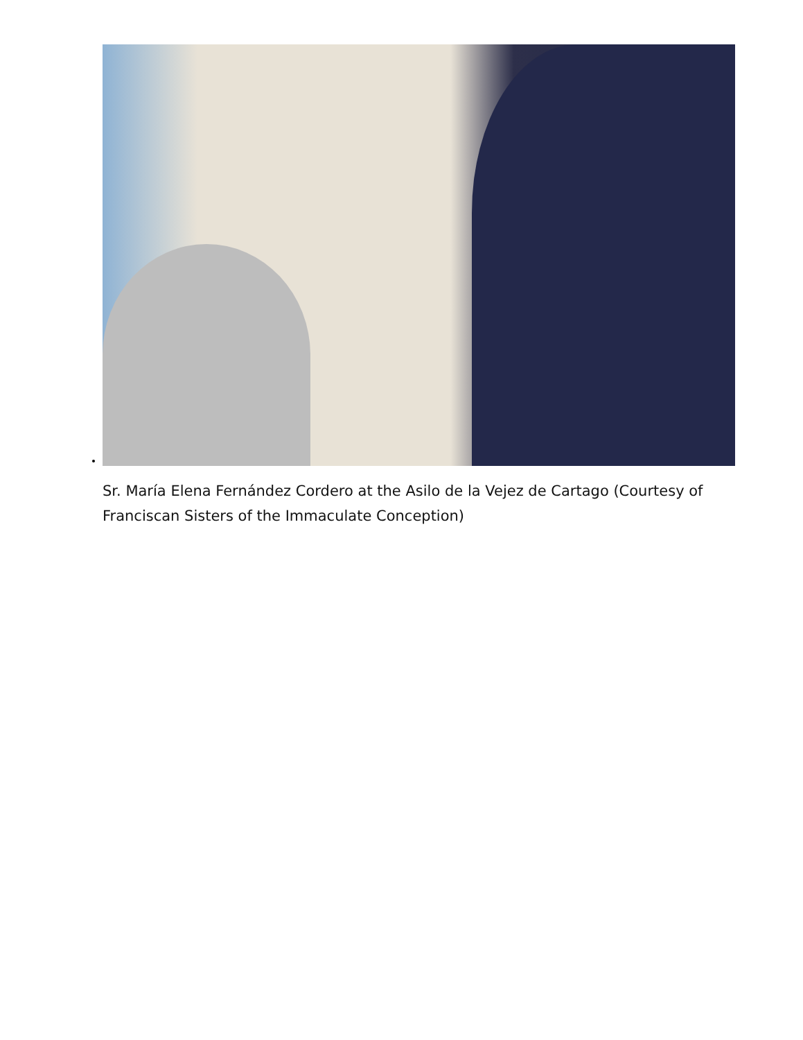Sr. María Elena Fernández Cordero at the Asilo de la Vejez de Cartago (Courtesy of Franciscan Sisters of the Immaculate Conception)